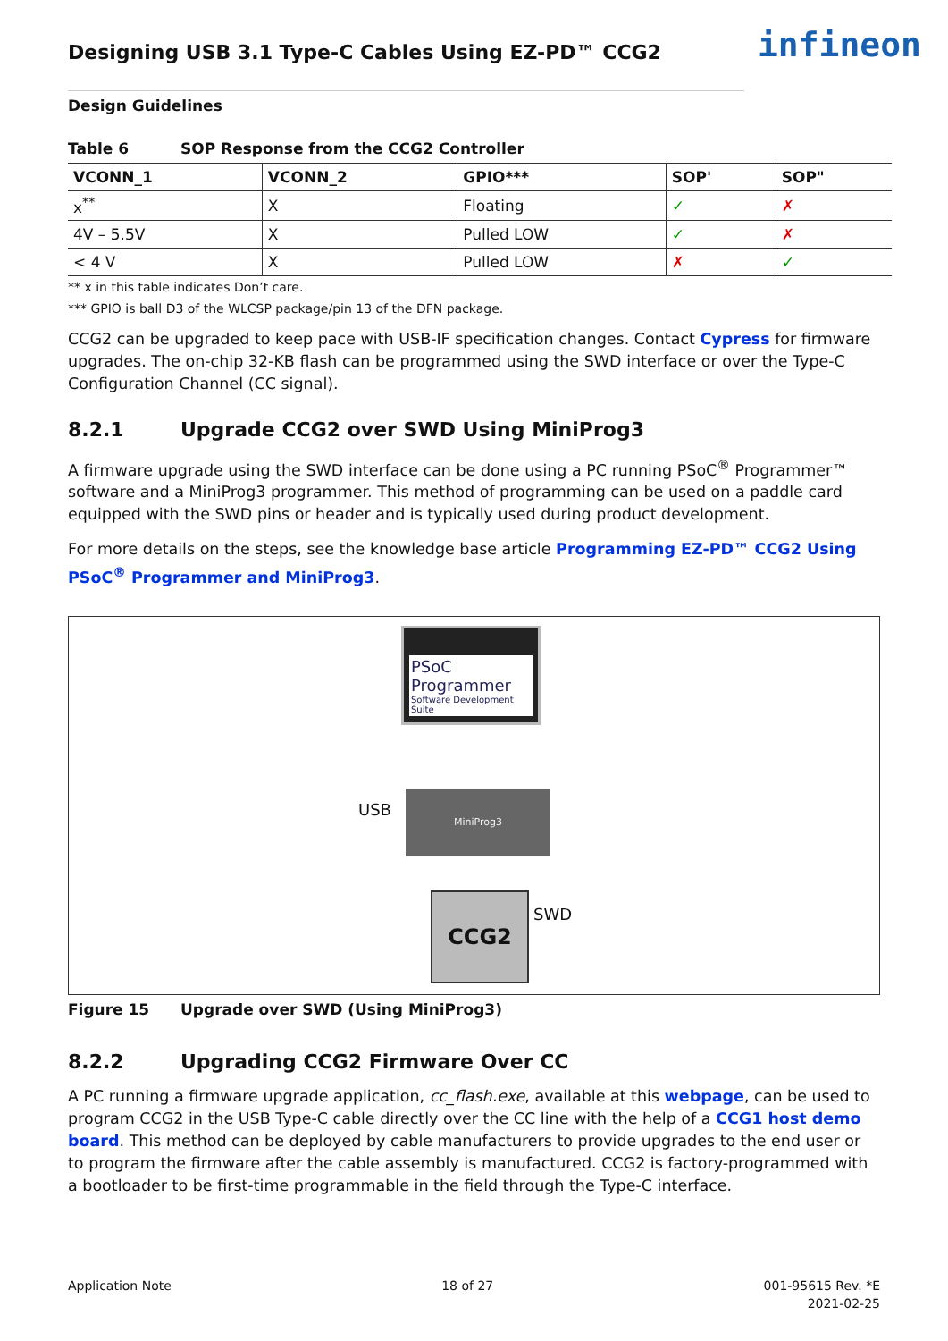infineon
Designing USB 3.1 Type-C Cables Using EZ-PD™ CCG2
Design Guidelines
Table 6 SOP Response from the CCG2 Controller
| VCONN_1 | VCONN_2 | GPIO*** | SOP' | SOP" |
| --- | --- | --- | --- | --- |
| x<sup>**</sup> | X | Floating | ✓ | ✗ |
| 4V – 5.5V | X | Pulled LOW | ✓ | ✗ |
| < 4 V | X | Pulled LOW | ✗ | ✓ |
** x in this table indicates Don’t care.
*** GPIO is ball D3 of the WLCSP package/pin 13 of the DFN package.
CCG2 can be upgraded to keep pace with USB-IF specification changes. Contact Cypress for firmware upgrades. The on-chip 32-KB flash can be programmed using the SWD interface or over the Type-C Configuration Channel (CC signal).
8.2.1 Upgrade CCG2 over SWD Using MiniProg3
A firmware upgrade using the SWD interface can be done using a PC running PSoC<sup>®</sup> Programmer™ software and a MiniProg3 programmer. This method of programming can be used on a paddle card equipped with the SWD pins or header and is typically used during product development.
For more details on the steps, see the knowledge base article Programming EZ-PD™ CCG2 Using PSoC<sup>®</sup> Programmer and MiniProg3.
PSoC Programmer
Software Development Suite
USB
MiniProg3
SWD
CCG2
Figure 15 Upgrade over SWD (Using MiniProg3)
8.2.2 Upgrading CCG2 Firmware Over CC
A PC running a firmware upgrade application, cc_flash.exe, available at this webpage, can be used to program CCG2 in the USB Type-C cable directly over the CC line with the help of a CCG1 host demo board. This method can be deployed by cable manufacturers to provide upgrades to the end user or to program the firmware after the cable assembly is manufactured. CCG2 is factory-programmed with a bootloader to be first-time programmable in the field through the Type-C interface.
Application Note 18 of 27 001-95615 Rev. *E
2021-02-25